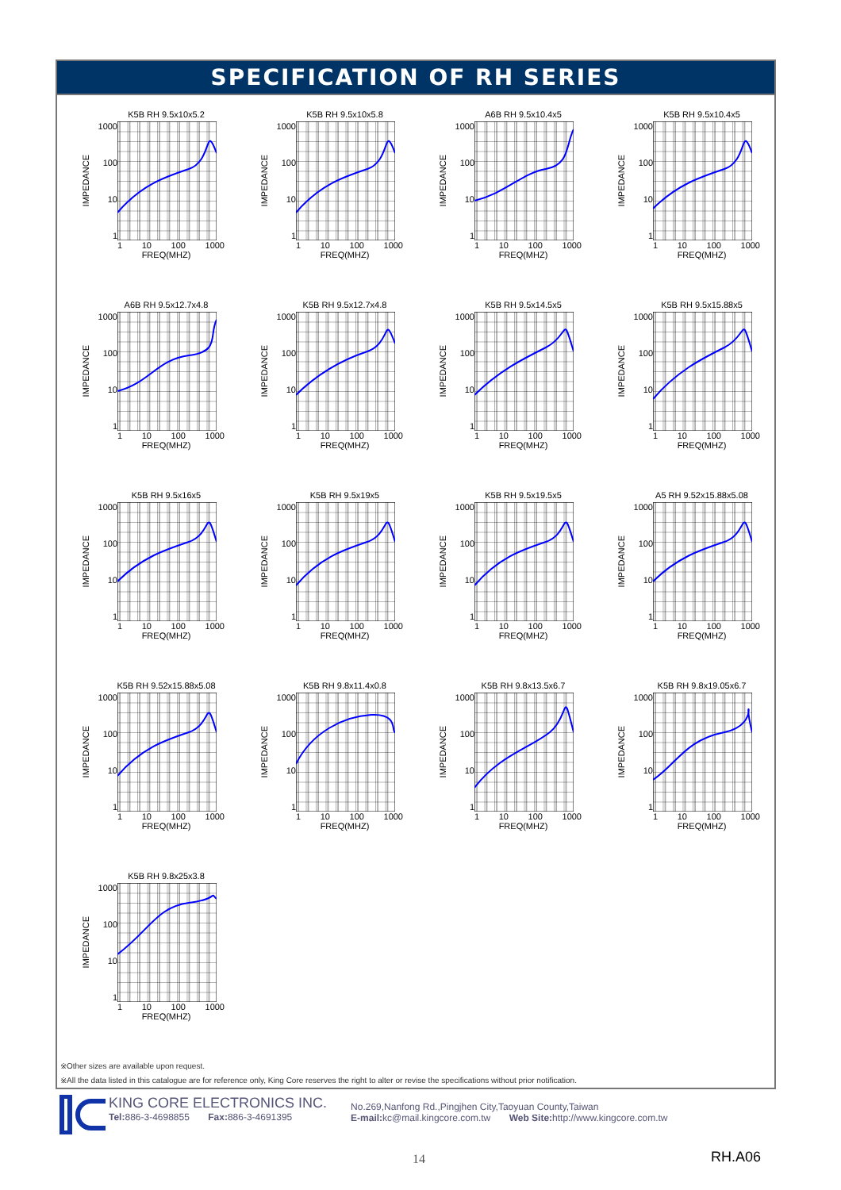SPECIFICATION OF RH SERIES
K5B RH 9.5x10x5.2
IMPEDANCE
1000
100
10
1
1 10 100 1000
FREQ(MHZ)
K5B RH 9.5x10x5.8
IMPEDANCE
1000
100
10
1
1 10 100 1000
FREQ(MHZ)
A6B RH 9.5x10.4x5
IMPEDANCE
1000
100
10
1
1 10 100 1000
FREQ(MHZ)
K5B RH 9.5x10.4x5
IMPEDANCE
1000
100
10
1
1 10 100 1000
FREQ(MHZ)
A6B RH 9.5x12.7x4.8
IMPEDANCE
1000
100
10
1
1 10 100 1000
FREQ(MHZ)
K5B RH 9.5x12.7x4.8
IMPEDANCE
1000
100
10
1
1 10 100 1000
FREQ(MHZ)
K5B RH 9.5x14.5x5
IMPEDANCE
1000
100
10
1
1 10 100 1000
FREQ(MHZ)
K5B RH 9.5x15.88x5
IMPEDANCE
1000
100
10
1
1 10 100 1000
FREQ(MHZ)
K5B RH 9.5x16x5
IMPEDANCE
1000
100
10
1
1 10 100 1000
FREQ(MHZ)
K5B RH 9.5x19x5
IMPEDANCE
1000
100
10
1
1 10 100 1000
FREQ(MHZ)
K5B RH 9.5x19.5x5
IMPEDANCE
1000
100
10
1
1 10 100 1000
FREQ(MHZ)
A5 RH 9.52x15.88x5.08
IMPEDANCE
1000
100
10
1
1 10 100 1000
FREQ(MHZ)
K5B RH 9.52x15.88x5.08
IMPEDANCE
1000
100
10
1
1 10 100 1000
FREQ(MHZ)
K5B RH 9.8x11.4x0.8
IMPEDANCE
1000
100
10
1
1 10 100 1000
FREQ(MHZ)
K5B RH 9.8x13.5x6.7
IMPEDANCE
1000
100
10
1
1 10 100 1000
FREQ(MHZ)
K5B RH 9.8x19.05x6.7
IMPEDANCE
1000
100
10
1
1 10 100 1000
FREQ(MHZ)
K5B RH 9.8x25x3.8
IMPEDANCE
1000
100
10
1
1 10 100 1000
FREQ(MHZ)
※Other sizes are available upon request.
※All the data listed in this catalogue are for reference only, King Core reserves the right to alter or revise the specifications without prior notification.
KING CORE ELECTRONICS INC.
Tel: 886-3-4698855 Fax: 886-3-4691395
No.269,Nanfong Rd.,Pingjhen City,Taoyuan County,Taiwan
E-mail: kc@mail.kingcore.com.tw Web Site: http://www.kingcore.com.tw
14 RH.A06